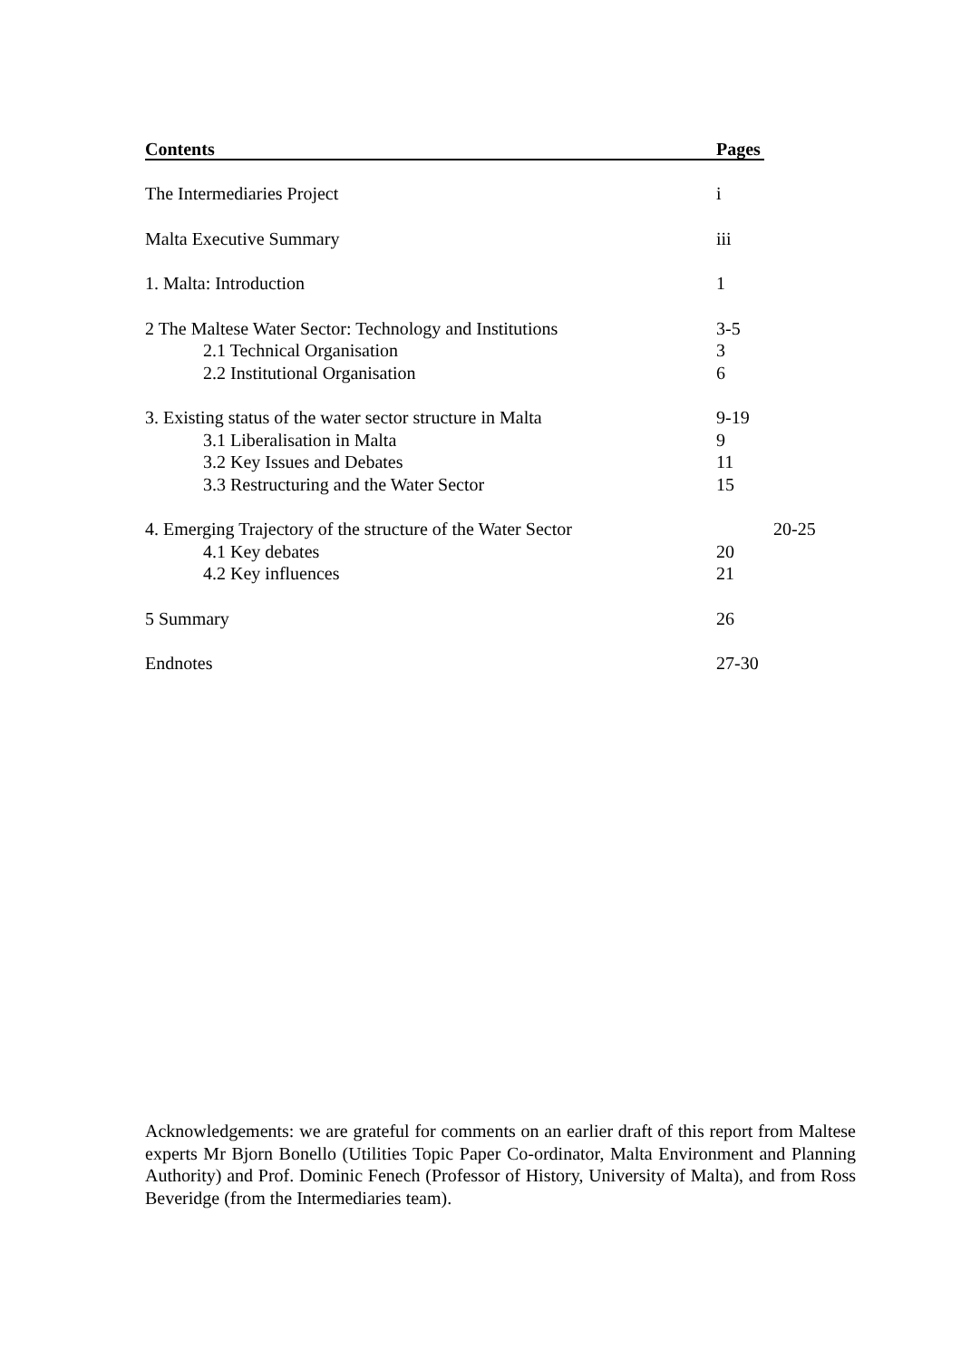Contents Pages
The Intermediaries Project i
Malta Executive Summary iii
1. Malta: Introduction 1
2 The Maltese Water Sector: Technology and Institutions 3-5
2.1 Technical Organisation 3
2.2 Institutional Organisation 6
3. Existing status of the water sector structure in Malta 9-19
3.1 Liberalisation in Malta 9
3.2 Key Issues and Debates 11
3.3 Restructuring and the Water Sector 15
4. Emerging Trajectory of the structure of the Water Sector 20-25
4.1 Key debates 20
4.2 Key influences 21
5 Summary 26
Endnotes 27-30
Acknowledgements: we are grateful for comments on an earlier draft of this report from Maltese experts Mr Bjorn Bonello (Utilities Topic Paper Co-ordinator, Malta Environment and Planning Authority) and Prof. Dominic Fenech (Professor of History, University of Malta), and from Ross Beveridge (from the Intermediaries team).